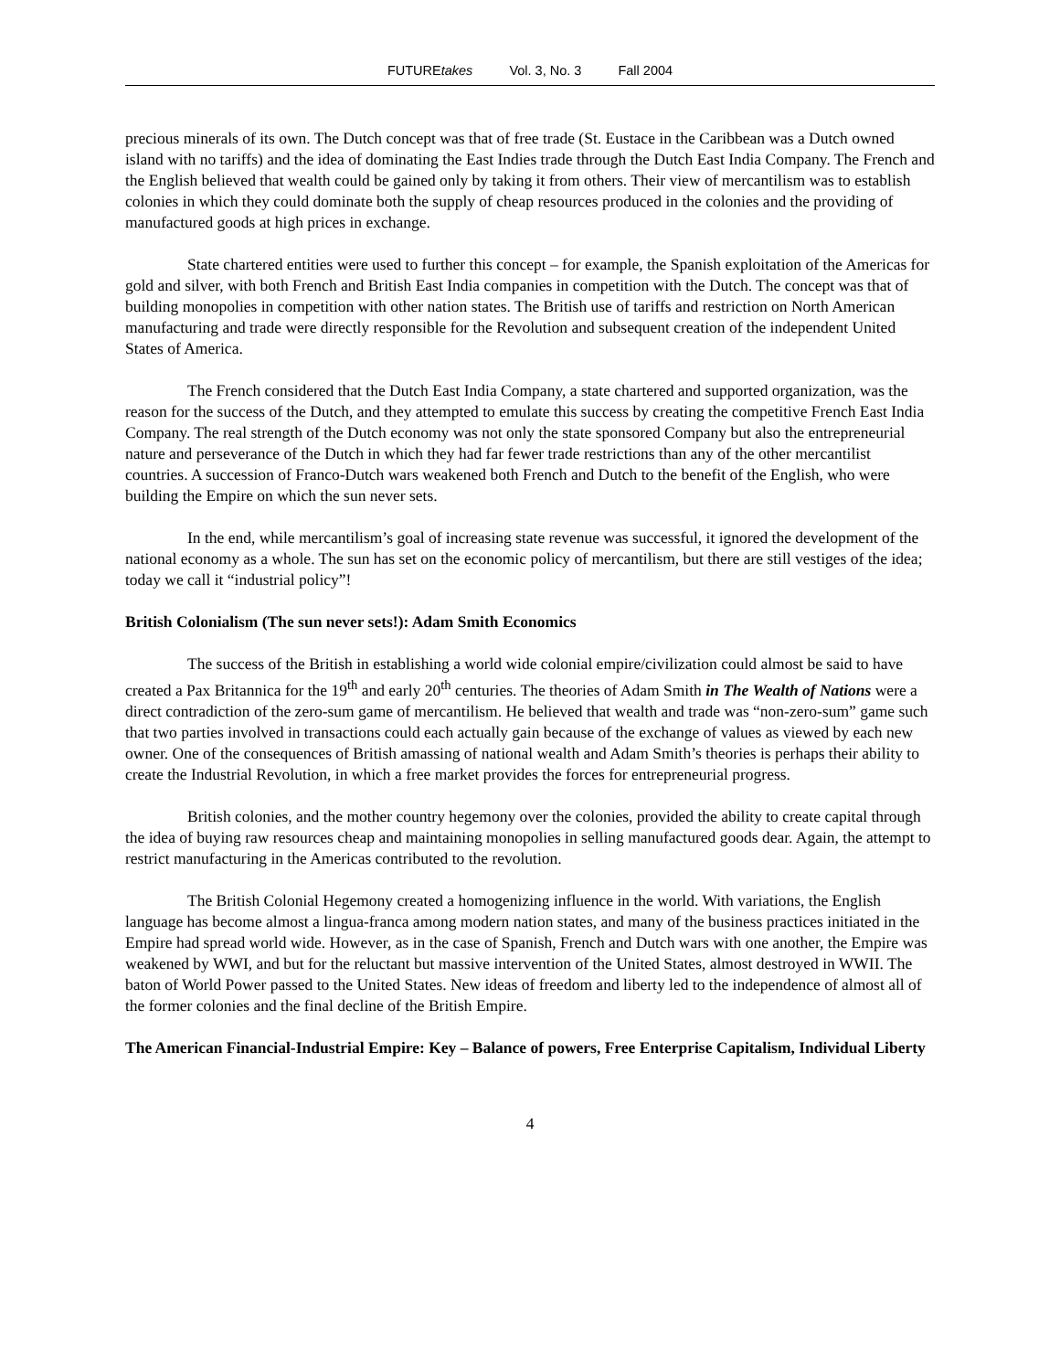FUTUREtakes Vol. 3, No. 3 Fall 2004
precious minerals of its own. The Dutch concept was that of free trade (St. Eustace in the Caribbean was a Dutch owned island with no tariffs) and the idea of dominating the East Indies trade through the Dutch East India Company. The French and the English believed that wealth could be gained only by taking it from others. Their view of mercantilism was to establish colonies in which they could dominate both the supply of cheap resources produced in the colonies and the providing of manufactured goods at high prices in exchange.
State chartered entities were used to further this concept – for example, the Spanish exploitation of the Americas for gold and silver, with both French and British East India companies in competition with the Dutch. The concept was that of building monopolies in competition with other nation states. The British use of tariffs and restriction on North American manufacturing and trade were directly responsible for the Revolution and subsequent creation of the independent United States of America.
The French considered that the Dutch East India Company, a state chartered and supported organization, was the reason for the success of the Dutch, and they attempted to emulate this success by creating the competitive French East India Company. The real strength of the Dutch economy was not only the state sponsored Company but also the entrepreneurial nature and perseverance of the Dutch in which they had far fewer trade restrictions than any of the other mercantilist countries. A succession of Franco-Dutch wars weakened both French and Dutch to the benefit of the English, who were building the Empire on which the sun never sets.
In the end, while mercantilism’s goal of increasing state revenue was successful, it ignored the development of the national economy as a whole. The sun has set on the economic policy of mercantilism, but there are still vestiges of the idea; today we call it “industrial policy”!
British Colonialism (The sun never sets!): Adam Smith Economics
The success of the British in establishing a world wide colonial empire/civilization could almost be said to have created a Pax Britannica for the 19<sup>th</sup> and early 20<sup>th</sup> centuries. The theories of Adam Smith in The Wealth of Nations were a direct contradiction of the zero-sum game of mercantilism. He believed that wealth and trade was “non-zero-sum” game such that two parties involved in transactions could each actually gain because of the exchange of values as viewed by each new owner. One of the consequences of British amassing of national wealth and Adam Smith’s theories is perhaps their ability to create the Industrial Revolution, in which a free market provides the forces for entrepreneurial progress.
British colonies, and the mother country hegemony over the colonies, provided the ability to create capital through the idea of buying raw resources cheap and maintaining monopolies in selling manufactured goods dear. Again, the attempt to restrict manufacturing in the Americas contributed to the revolution.
The British Colonial Hegemony created a homogenizing influence in the world. With variations, the English language has become almost a lingua-franca among modern nation states, and many of the business practices initiated in the Empire had spread world wide. However, as in the case of Spanish, French and Dutch wars with one another, the Empire was weakened by WWI, and but for the reluctant but massive intervention of the United States, almost destroyed in WWII. The baton of World Power passed to the United States. New ideas of freedom and liberty led to the independence of almost all of the former colonies and the final decline of the British Empire.
The American Financial-Industrial Empire: Key – Balance of powers, Free Enterprise Capitalism, Individual Liberty
4